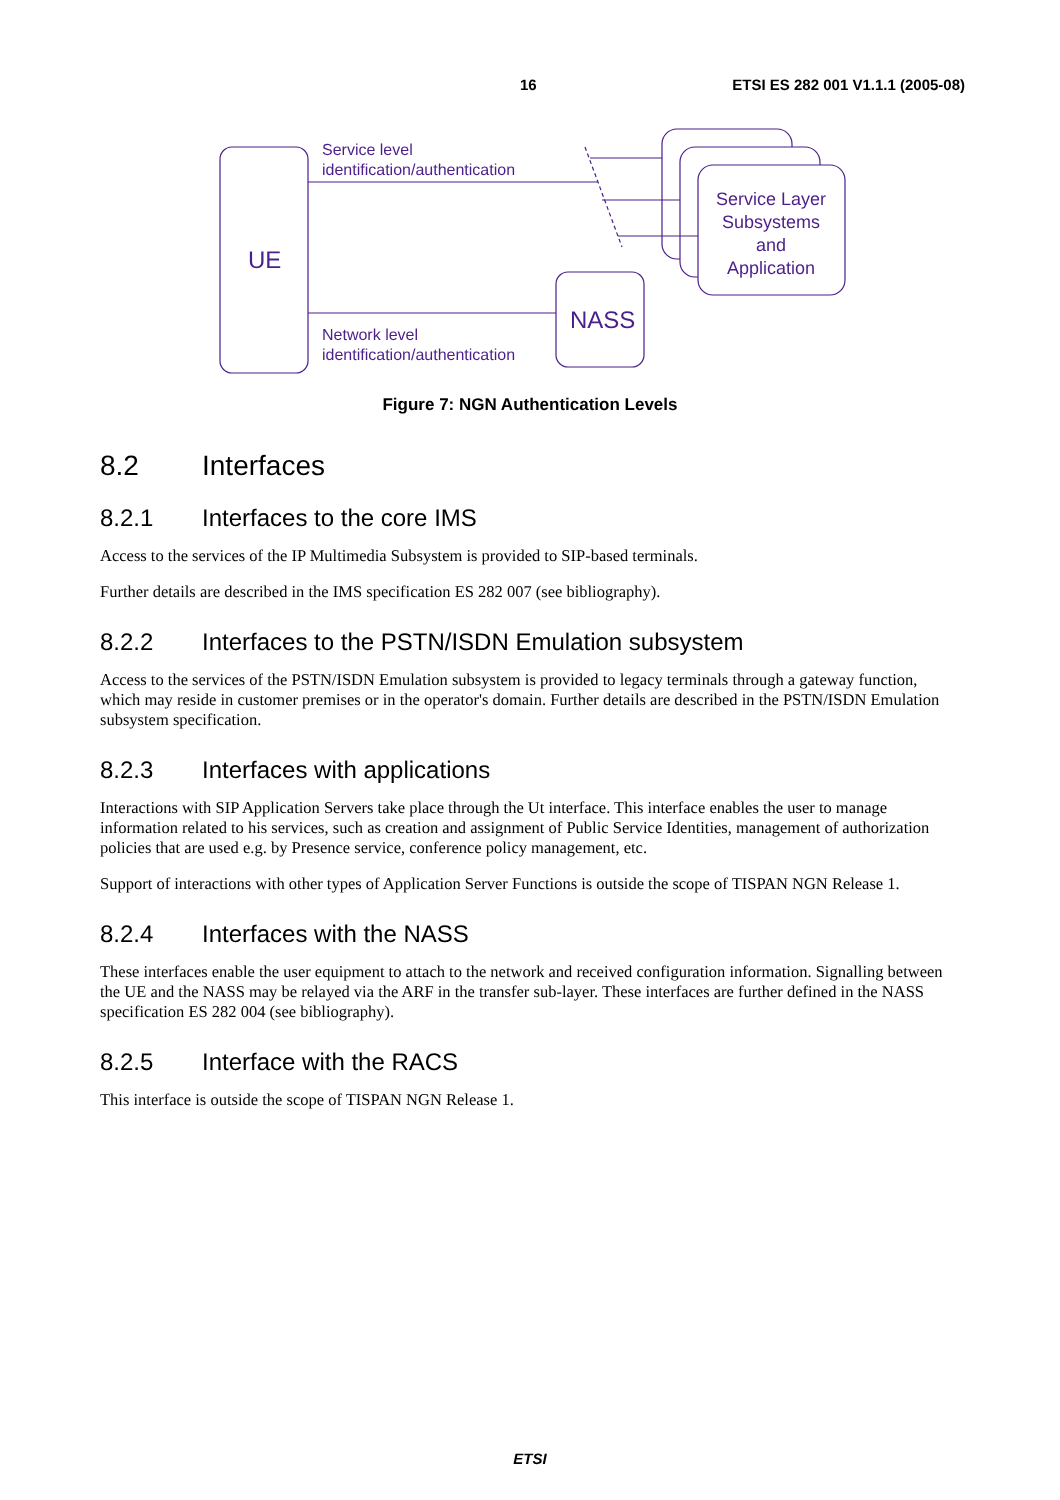16 ETSI ES 282 001 V1.1.1 (2005-08)
Service level
identification/authentication
Network level
identification/authentication
UE
NASS
Service Layer
Subsystems
and
Application
Figure 7: NGN Authentication Levels
8.2 Interfaces
8.2.1 Interfaces to the core IMS
Access to the services of the IP Multimedia Subsystem is provided to SIP-based terminals.
Further details are described in the IMS specification ES 282 007 (see bibliography).
8.2.2 Interfaces to the PSTN/ISDN Emulation subsystem
Access to the services of the PSTN/ISDN Emulation subsystem is provided to legacy terminals through a gateway function, which may reside in customer premises or in the operator's domain. Further details are described in the PSTN/ISDN Emulation subsystem specification.
8.2.3 Interfaces with applications
Interactions with SIP Application Servers take place through the Ut interface. This interface enables the user to manage information related to his services, such as creation and assignment of Public Service Identities, management of authorization policies that are used e.g. by Presence service, conference policy management, etc.
Support of interactions with other types of Application Server Functions is outside the scope of TISPAN NGN Release 1.
8.2.4 Interfaces with the NASS
These interfaces enable the user equipment to attach to the network and received configuration information. Signalling between the UE and the NASS may be relayed via the ARF in the transfer sub-layer. These interfaces are further defined in the NASS specification ES 282 004 (see bibliography).
8.2.5 Interface with the RACS
This interface is outside the scope of TISPAN NGN Release 1.
ETSI